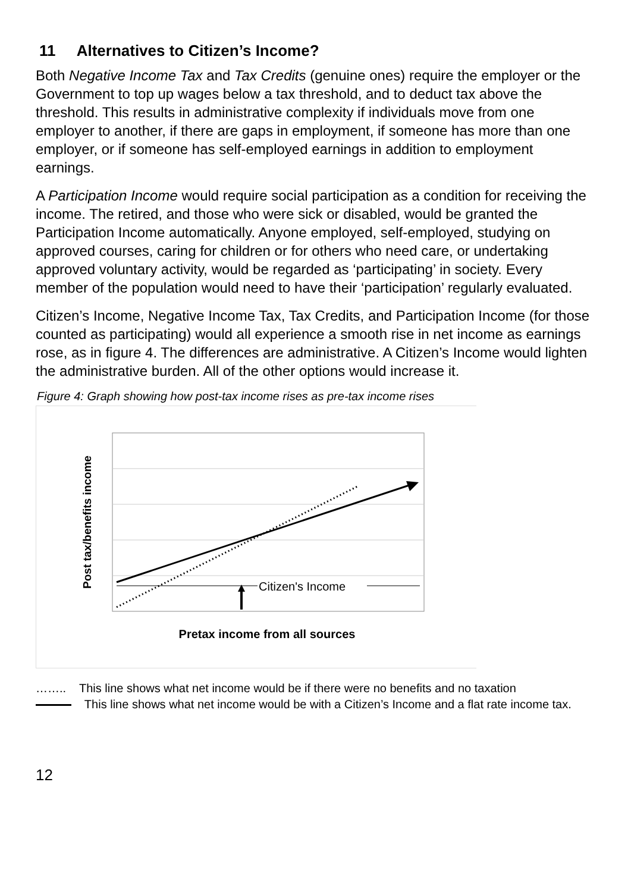11 Alternatives to Citizen’s Income?
Both Negative Income Tax and Tax Credits (genuine ones) require the employer or the Government to top up wages below a tax threshold, and to deduct tax above the threshold. This results in administrative complexity if individuals move from one employer to another, if there are gaps in employment, if someone has more than one employer, or if someone has self-employed earnings in addition to employment earnings.
A Participation Income would require social participation as a condition for receiving the income. The retired, and those who were sick or disabled, would be granted the Participation Income automatically. Anyone employed, self-employed, studying on approved courses, caring for children or for others who need care, or undertaking approved voluntary activity, would be regarded as ‘participating’ in society. Every member of the population would need to have their ‘participation’ regularly evaluated.
Citizen’s Income, Negative Income Tax, Tax Credits, and Participation Income (for those counted as participating) would all experience a smooth rise in net income as earnings rose, as in figure 4. The differences are administrative. A Citizen’s Income would lighten the administrative burden. All of the other options would increase it.
Figure 4: Graph showing how post-tax income rises as pre-tax income rises
Citizen's Income
Pretax income from all sources
Post tax/benefits income
…….. This line shows what net income would be if there were no benefits and no taxation
This line shows what net income would be with a Citizen’s Income and a flat rate income tax.
12